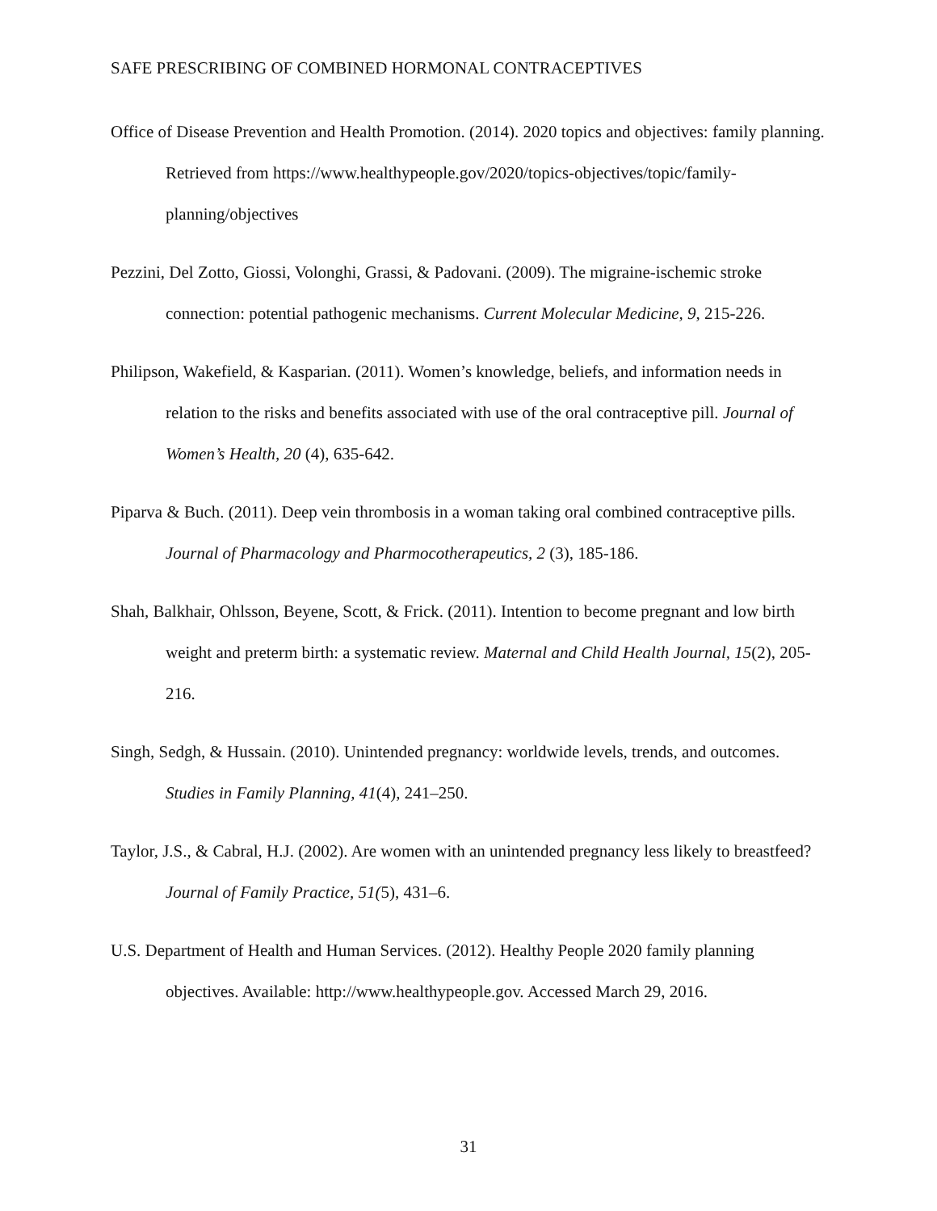SAFE PRESCRIBING OF COMBINED HORMONAL CONTRACEPTIVES
Office of Disease Prevention and Health Promotion. (2014). 2020 topics and objectives: family planning. Retrieved from https://www.healthypeople.gov/2020/topics-objectives/topic/family-planning/objectives
Pezzini, Del Zotto, Giossi, Volonghi, Grassi, & Padovani. (2009). The migraine-ischemic stroke connection: potential pathogenic mechanisms. Current Molecular Medicine, 9, 215-226.
Philipson, Wakefield, & Kasparian. (2011). Women’s knowledge, beliefs, and information needs in relation to the risks and benefits associated with use of the oral contraceptive pill. Journal of Women’s Health, 20 (4), 635-642.
Piparva & Buch. (2011). Deep vein thrombosis in a woman taking oral combined contraceptive pills. Journal of Pharmacology and Pharmocotherapeutics, 2 (3), 185-186.
Shah, Balkhair, Ohlsson, Beyene, Scott, & Frick. (2011). Intention to become pregnant and low birth weight and preterm birth: a systematic review. Maternal and Child Health Journal, 15(2), 205-216.
Singh, Sedgh, & Hussain. (2010). Unintended pregnancy: worldwide levels, trends, and outcomes. Studies in Family Planning, 41(4), 241–250.
Taylor, J.S., & Cabral, H.J. (2002). Are women with an unintended pregnancy less likely to breastfeed? Journal of Family Practice, 51(5), 431–6.
U.S. Department of Health and Human Services. (2012). Healthy People 2020 family planning objectives. Available: http://www.healthypeople.gov. Accessed March 29, 2016.
31